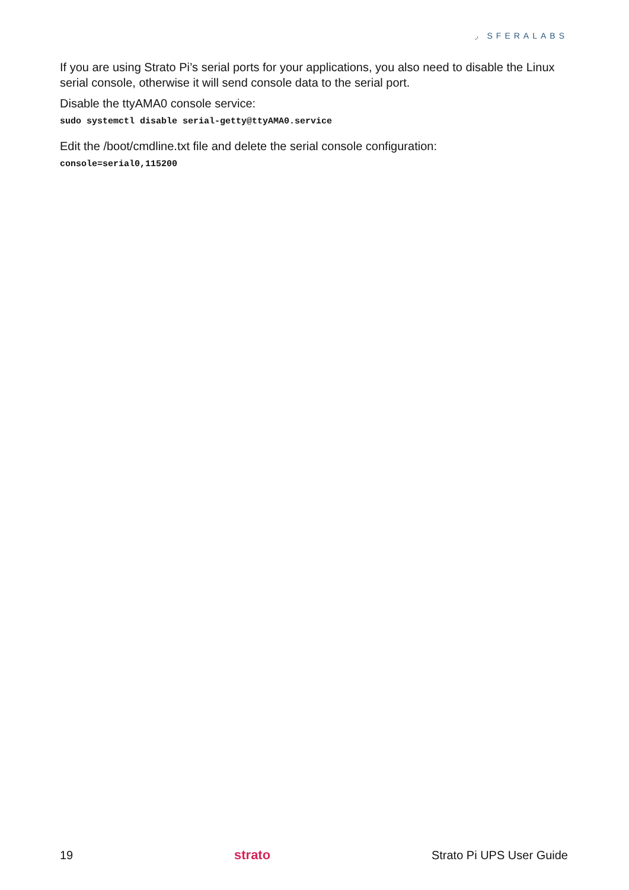◞ SFERALABS
If you are using Strato Pi’s serial ports for your applications, you also need to disable the Linux serial console, otherwise it will send console data to the serial port.
Disable the ttyAMA0 console service:
sudo systemctl disable serial-getty@ttyAMA0.service
Edit the /boot/cmdline.txt file and delete the serial console configuration:
console=serial0,115200
19 strato Strato Pi UPS User Guide